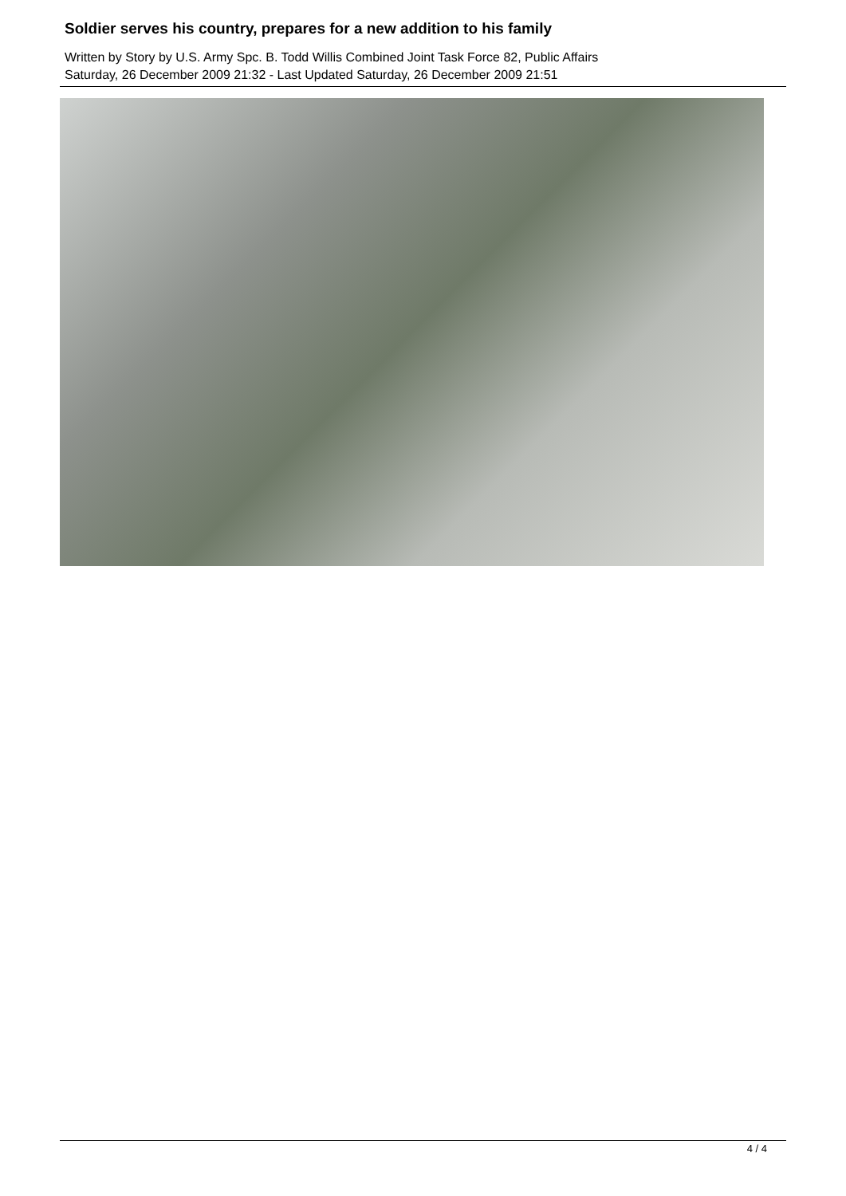Soldier serves his country, prepares for a new addition to his family
Written by Story by U.S. Army Spc. B. Todd Willis Combined Joint Task Force 82, Public Affairs
Saturday, 26 December 2009 21:32 - Last Updated Saturday, 26 December 2009 21:51
4 / 4